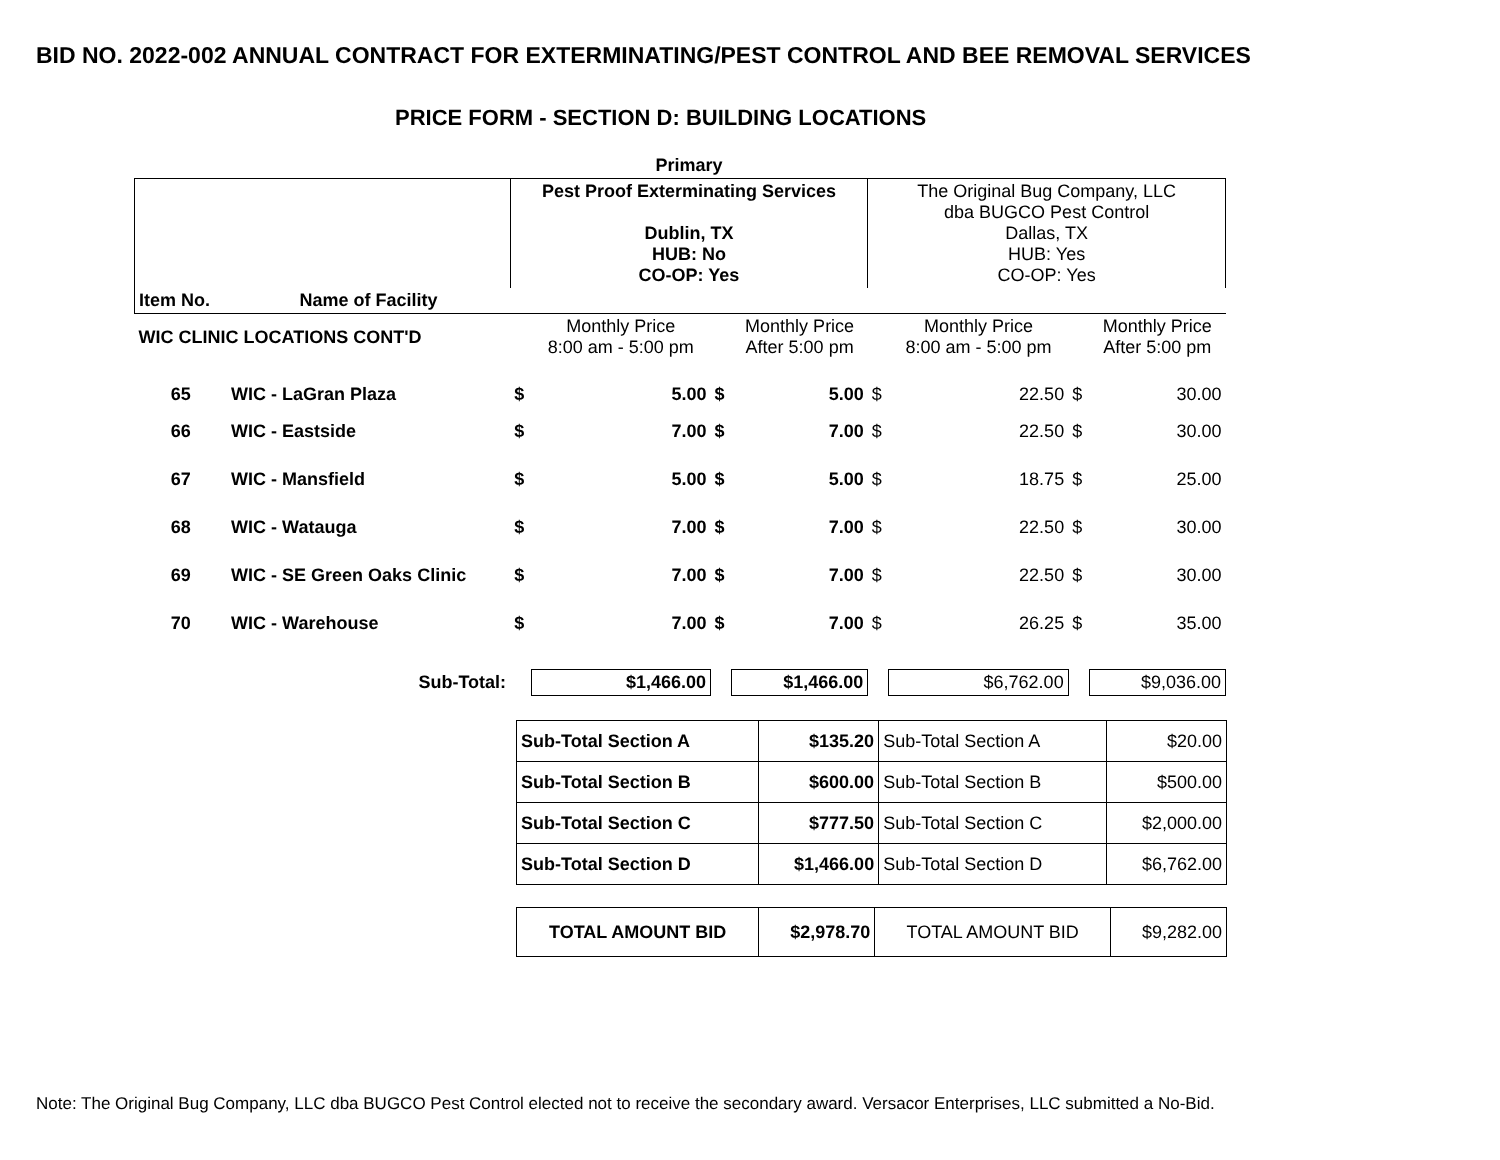BID NO. 2022-002 ANNUAL CONTRACT FOR EXTERMINATING/PEST CONTROL AND BEE REMOVAL SERVICES
PRICE FORM - SECTION D: BUILDING LOCATIONS
| | | Primary | | | | | | | |
| | | Pest Proof Exterminating Services Dublin, TX HUB: No CO-OP: Yes | | | | The Original Bug Company, LLC dba BUGCO Pest Control Dallas, TX HUB: Yes CO-OP: Yes | | | |
| Item No. | Name of Facility | | | | | | | | |
| WIC CLINIC LOCATIONS CONT'D | | | Monthly Price 8:00 am - 5:00 pm | | Monthly Price After 5:00 pm | | Monthly Price 8:00 am - 5:00 pm | | Monthly Price After 5:00 pm |
| 65 | WIC - LaGran Plaza | $ | 5.00 | $ | 5.00 | $ | 22.50 | $ | 30.00 |
| 66 | WIC - Eastside | $ | 7.00 | $ | 7.00 | $ | 22.50 | $ | 30.00 |
| 67 | WIC - Mansfield | $ | 5.00 | $ | 5.00 | $ | 18.75 | $ | 25.00 |
| 68 | WIC - Watauga | $ | 7.00 | $ | 7.00 | $ | 22.50 | $ | 30.00 |
| 69 | WIC - SE Green Oaks Clinic | $ | 7.00 | $ | 7.00 | $ | 22.50 | $ | 30.00 |
| 70 | WIC - Warehouse | $ | 7.00 | $ | 7.00 | $ | 26.25 | $ | 35.00 |
| Sub-Total: | | | $1,466.00 | | $1,466.00 | | $6,762.00 | | $9,036.00 |
| Sub-Total Section A | $135.20 | Sub-Total Section A | $20.00 |
| Sub-Total Section B | $600.00 | Sub-Total Section B | $500.00 |
| Sub-Total Section C | $777.50 | Sub-Total Section C | $2,000.00 |
| Sub-Total Section D | $1,466.00 | Sub-Total Section D | $6,762.00 |
| TOTAL AMOUNT BID | $2,978.70 | TOTAL AMOUNT BID | $9,282.00 |
Note: The Original Bug Company, LLC dba BUGCO Pest Control elected not to receive the secondary award. Versacor Enterprises, LLC submitted a No-Bid.